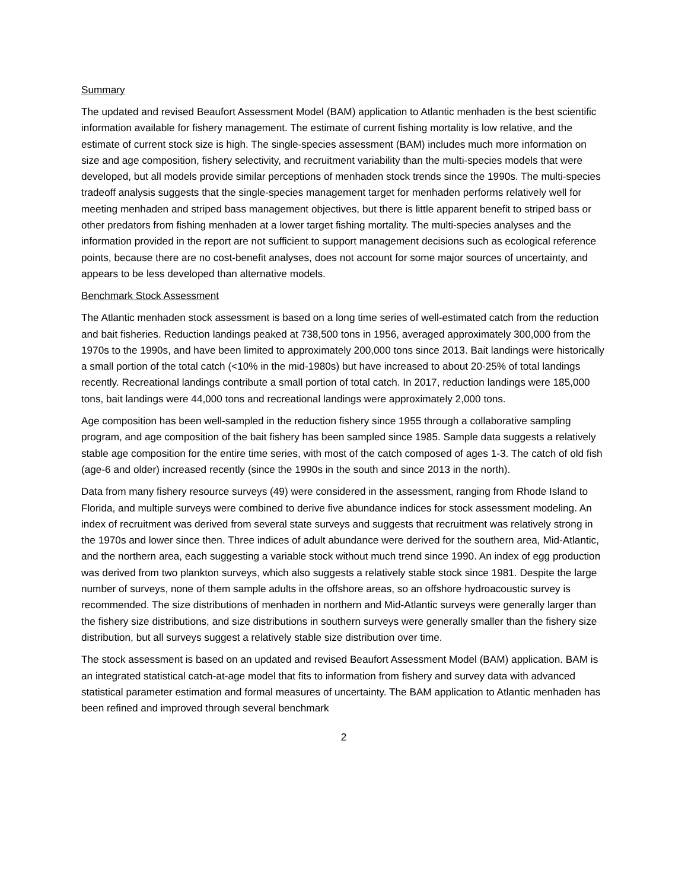Summary
The updated and revised Beaufort Assessment Model (BAM) application to Atlantic menhaden is the best scientific information available for fishery management. The estimate of current fishing mortality is low relative, and the estimate of current stock size is high. The single-species assessment (BAM) includes much more information on size and age composition, fishery selectivity, and recruitment variability than the multi-species models that were developed, but all models provide similar perceptions of menhaden stock trends since the 1990s. The multi-species tradeoff analysis suggests that the single-species management target for menhaden performs relatively well for meeting menhaden and striped bass management objectives, but there is little apparent benefit to striped bass or other predators from fishing menhaden at a lower target fishing mortality. The multi-species analyses and the information provided in the report are not sufficient to support management decisions such as ecological reference points, because there are no cost-benefit analyses, does not account for some major sources of uncertainty, and appears to be less developed than alternative models.
Benchmark Stock Assessment
The Atlantic menhaden stock assessment is based on a long time series of well-estimated catch from the reduction and bait fisheries. Reduction landings peaked at 738,500 tons in 1956, averaged approximately 300,000 from the 1970s to the 1990s, and have been limited to approximately 200,000 tons since 2013. Bait landings were historically a small portion of the total catch (<10% in the mid-1980s) but have increased to about 20-25% of total landings recently. Recreational landings contribute a small portion of total catch. In 2017, reduction landings were 185,000 tons, bait landings were 44,000 tons and recreational landings were approximately 2,000 tons.
Age composition has been well-sampled in the reduction fishery since 1955 through a collaborative sampling program, and age composition of the bait fishery has been sampled since 1985. Sample data suggests a relatively stable age composition for the entire time series, with most of the catch composed of ages 1-3. The catch of old fish (age-6 and older) increased recently (since the 1990s in the south and since 2013 in the north).
Data from many fishery resource surveys (49) were considered in the assessment, ranging from Rhode Island to Florida, and multiple surveys were combined to derive five abundance indices for stock assessment modeling. An index of recruitment was derived from several state surveys and suggests that recruitment was relatively strong in the 1970s and lower since then. Three indices of adult abundance were derived for the southern area, Mid-Atlantic, and the northern area, each suggesting a variable stock without much trend since 1990. An index of egg production was derived from two plankton surveys, which also suggests a relatively stable stock since 1981. Despite the large number of surveys, none of them sample adults in the offshore areas, so an offshore hydroacoustic survey is recommended. The size distributions of menhaden in northern and Mid-Atlantic surveys were generally larger than the fishery size distributions, and size distributions in southern surveys were generally smaller than the fishery size distribution, but all surveys suggest a relatively stable size distribution over time.
The stock assessment is based on an updated and revised Beaufort Assessment Model (BAM) application. BAM is an integrated statistical catch-at-age model that fits to information from fishery and survey data with advanced statistical parameter estimation and formal measures of uncertainty. The BAM application to Atlantic menhaden has been refined and improved through several benchmark
2